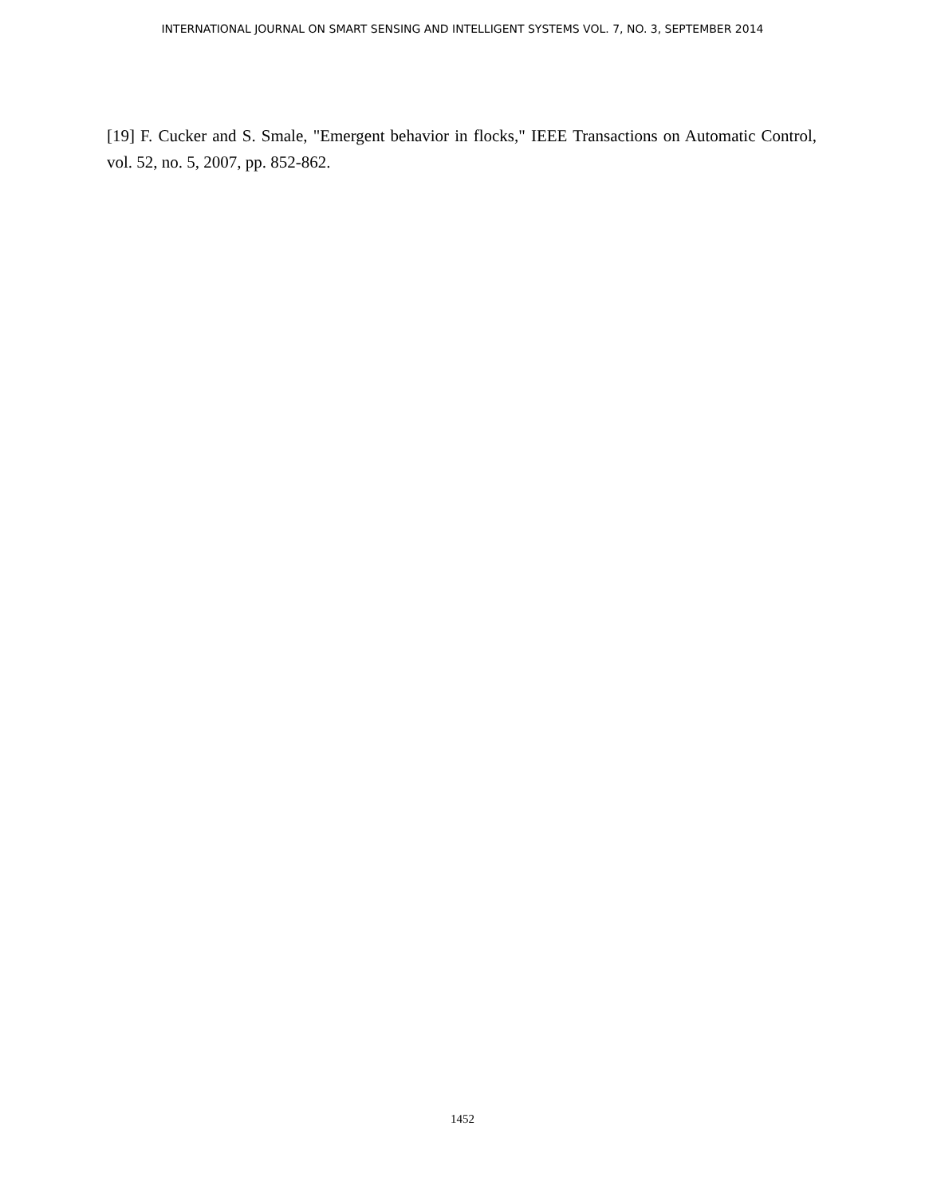INTERNATIONAL JOURNAL ON SMART SENSING AND INTELLIGENT SYSTEMS VOL. 7, NO. 3, SEPTEMBER 2014
[19] F. Cucker and S. Smale, "Emergent behavior in flocks," IEEE Transactions on Automatic Control, vol. 52, no. 5, 2007, pp. 852-862.
1452